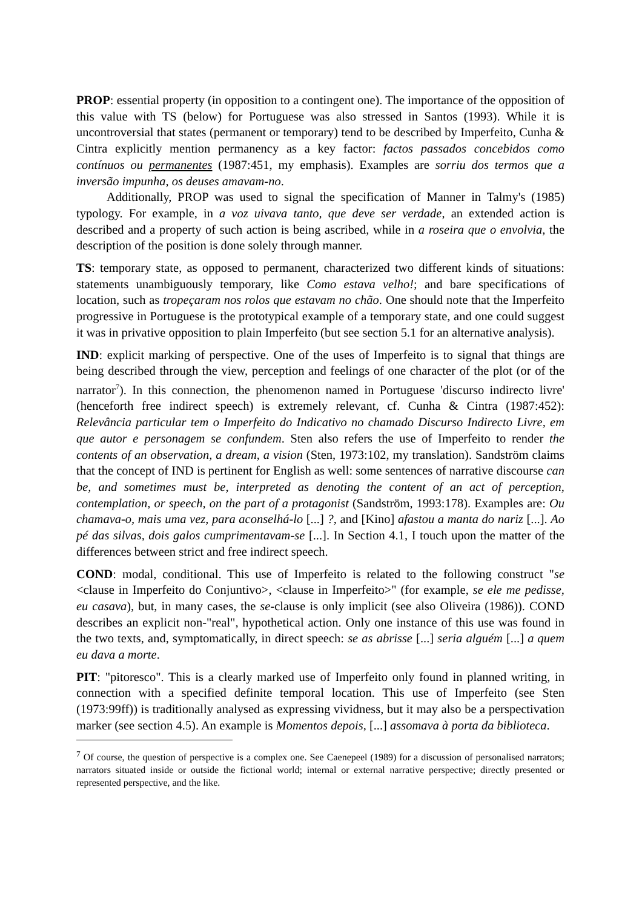PROP: essential property (in opposition to a contingent one). The importance of the opposition of this value with TS (below) for Portuguese was also stressed in Santos (1993). While it is uncontroversial that states (permanent or temporary) tend to be described by Imperfeito, Cunha & Cintra explicitly mention permanency as a key factor: factos passados concebidos como contínuos ou permanentes (1987:451, my emphasis). Examples are sorriu dos termos que a inversão impunha, os deuses amavam-no.
Additionally, PROP was used to signal the specification of Manner in Talmy's (1985) typology. For example, in a voz uivava tanto, que deve ser verdade, an extended action is described and a property of such action is being ascribed, while in a roseira que o envolvia, the description of the position is done solely through manner.
TS: temporary state, as opposed to permanent, characterized two different kinds of situations: statements unambiguously temporary, like Como estava velho!; and bare specifications of location, such as tropeçaram nos rolos que estavam no chão. One should note that the Imperfeito progressive in Portuguese is the prototypical example of a temporary state, and one could suggest it was in privative opposition to plain Imperfeito (but see section 5.1 for an alternative analysis).
IND: explicit marking of perspective. One of the uses of Imperfeito is to signal that things are being described through the view, perception and feelings of one character of the plot (or of the narrator<sup>7</sup>). In this connection, the phenomenon named in Portuguese 'discurso indirecto livre' (henceforth free indirect speech) is extremely relevant, cf. Cunha & Cintra (1987:452): Relevância particular tem o Imperfeito do Indicativo no chamado Discurso Indirecto Livre, em que autor e personagem se confundem. Sten also refers the use of Imperfeito to render the contents of an observation, a dream, a vision (Sten, 1973:102, my translation). Sandström claims that the concept of IND is pertinent for English as well: some sentences of narrative discourse can be, and sometimes must be, interpreted as denoting the content of an act of perception, contemplation, or speech, on the part of a protagonist (Sandström, 1993:178). Examples are: Ou chamava-o, mais uma vez, para aconselhá-lo [...] ?, and [Kino] afastou a manta do nariz [...]. Ao pé das silvas, dois galos cumprimentavam-se [...]. In Section 4.1, I touch upon the matter of the differences between strict and free indirect speech.
COND: modal, conditional. This use of Imperfeito is related to the following construct "se <clause in Imperfeito do Conjuntivo>, <clause in Imperfeito>" (for example, se ele me pedisse, eu casava), but, in many cases, the se-clause is only implicit (see also Oliveira (1986)). COND describes an explicit non-"real", hypothetical action. Only one instance of this use was found in the two texts, and, symptomatically, in direct speech: se as abrisse [...] seria alguém [...] a quem eu dava a morte.
PIT: "pitoresco". This is a clearly marked use of Imperfeito only found in planned writing, in connection with a specified definite temporal location. This use of Imperfeito (see Sten (1973:99ff)) is traditionally analysed as expressing vividness, but it may also be a perspectivation marker (see section 4.5). An example is Momentos depois, [...] assomava à porta da biblioteca.
<sup>7</sup> Of course, the question of perspective is a complex one. See Caenepeel (1989) for a discussion of personalised narrators; narrators situated inside or outside the fictional world; internal or external narrative perspective; directly presented or represented perspective, and the like.